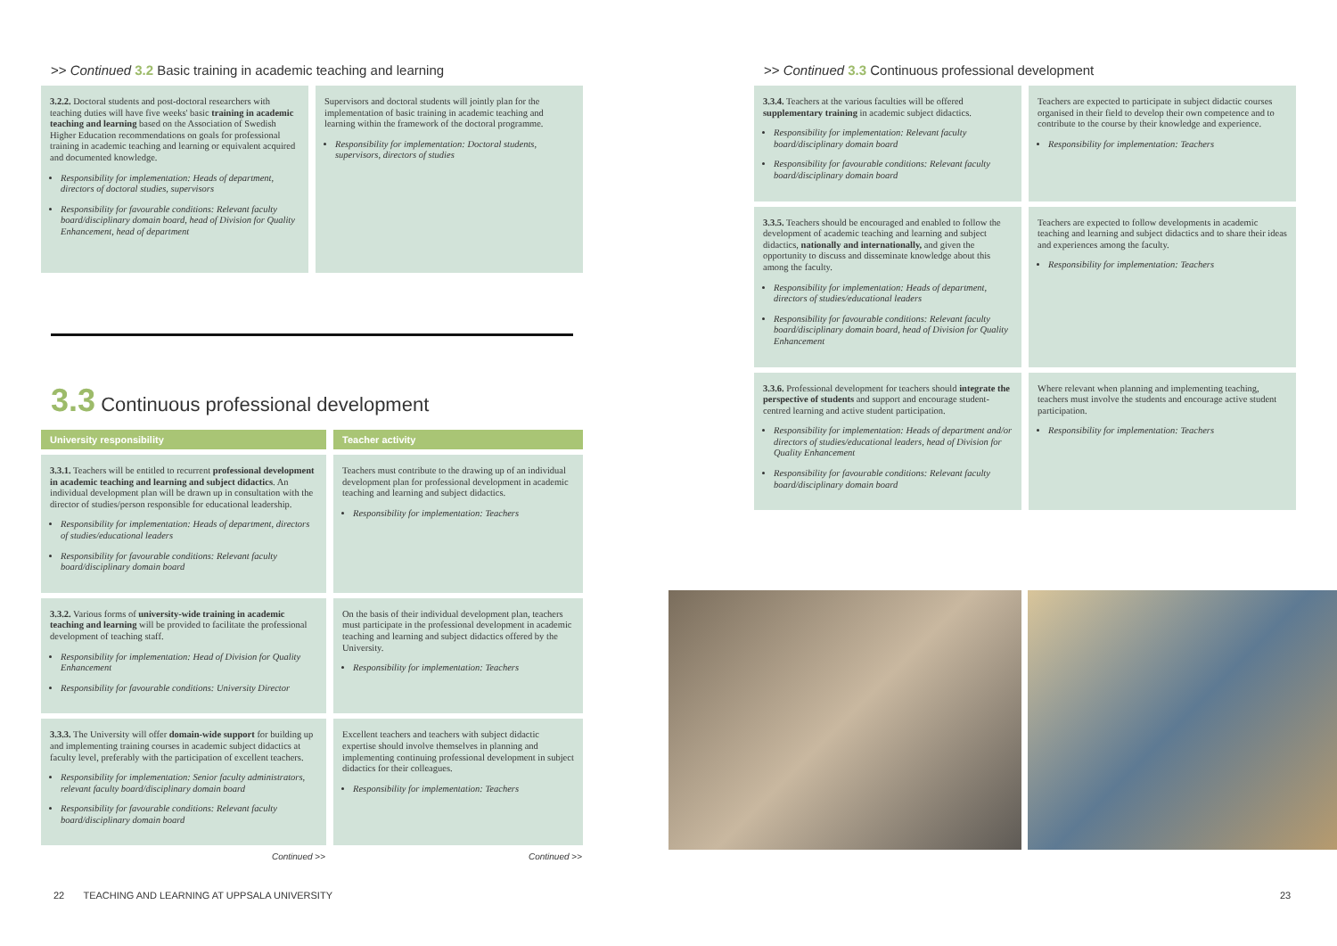>> Continued 3.2 Basic training in academic teaching and learning
3.2.2. Doctoral students and post-doctoral researchers with teaching duties will have five weeks' basic training in academic teaching and learning based on the Association of Swedish Higher Education recommendations on goals for professional training in academic teaching and learning or equivalent acquired and documented knowledge.
Responsibility for implementation: Heads of department, directors of doctoral studies, supervisors
Responsibility for favourable conditions: Relevant faculty board/disciplinary domain board, head of Division for Quality Enhancement, head of department
Supervisors and doctoral students will jointly plan for the implementation of basic training in academic teaching and learning within the framework of the doctoral programme.
Responsibility for implementation: Doctoral students, supervisors, directors of studies
3.3 Continuous professional development
| University responsibility | Teacher activity |
| --- | --- |
| 3.3.1. Teachers will be entitled to recurrent professional development in academic teaching and learning and subject didactics . An individual development plan will be drawn up in consultation with the director of studies/person responsible for educational leadership. Responsibility for implementation: Heads of department, directors of studies/educational leaders Responsibility for favourable conditions: Relevant faculty board/disciplinary domain board | Teachers must contribute to the drawing up of an individual development plan for professional development in academic teaching and learning and subject didactics. Responsibility for implementation: Teachers |
| 3.3.2. Various forms of university-wide training in academic teaching and learning will be provided to facilitate the professional development of teaching staff. Responsibility for implementation: Head of Division for Quality Enhancement Responsibility for favourable conditions: University Director | On the basis of their individual development plan, teachers must participate in the professional development in academic teaching and learning and subject didactics offered by the University. Responsibility for implementation: Teachers |
| 3.3.3. The University will offer domain-wide support for building up and implementing training courses in academic subject didactics at faculty level, preferably with the participation of excellent teachers. Responsibility for implementation: Senior faculty administrators, relevant faculty board/disciplinary domain board Responsibility for favourable conditions: Relevant faculty board/disciplinary domain board | Excellent teachers and teachers with subject didactic expertise should involve themselves in planning and implementing continuing professional development in subject didactics for their colleagues. Responsibility for implementation: Teachers |
| Continued >> | Continued >> |
22 TEACHING AND LEARNING AT UPPSALA UNIVERSITY
>> Continued 3.3 Continuous professional development
3.3.4. Teachers at the various faculties will be offered supplementary training in academic subject didactics.
Responsibility for implementation: Relevant faculty board/disciplinary domain board
Responsibility for favourable conditions: Relevant faculty board/disciplinary domain board
Teachers are expected to participate in subject didactic courses organised in their field to develop their own competence and to contribute to the course by their knowledge and experience.
Responsibility for implementation: Teachers
3.3.5. Teachers should be encouraged and enabled to follow the development of academic teaching and learning and subject didactics, nationally and internationally, and given the opportunity to discuss and disseminate knowledge about this among the faculty.
Responsibility for implementation: Heads of department, directors of studies/educational leaders
Responsibility for favourable conditions: Relevant faculty board/disciplinary domain board, head of Division for Quality Enhancement
Teachers are expected to follow developments in academic teaching and learning and subject didactics and to share their ideas and experiences among the faculty.
Responsibility for implementation: Teachers
3.3.6. Professional development for teachers should integrate the perspective of students and support and encourage student-centred learning and active student participation.
Responsibility for implementation: Heads of department and/or directors of studies/educational leaders, head of Division for Quality Enhancement
Responsibility for favourable conditions: Relevant faculty board/disciplinary domain board
Where relevant when planning and implementing teaching, teachers must involve the students and encourage active student participation.
Responsibility for implementation: Teachers
23